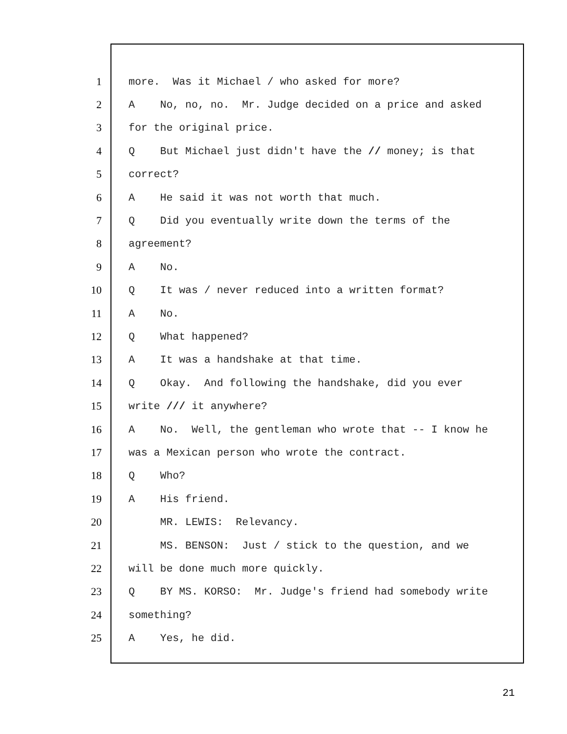1
more. Was it Michael / who asked for more?
2
A No, no, no. Mr. Judge decided on a price and asked
3
for the original price.
4
Q But Michael just didn't have the // money; is that
5
correct?
6
A He said it was not worth that much.
7
Q Did you eventually write down the terms of the
8
agreement?
9
A No.
10
Q It was / never reduced into a written format?
11
A No.
12
Q What happened?
13
A It was a handshake at that time.
14
Q Okay. And following the handshake, did you ever
15
write /// it anywhere?
16
A No. Well, the gentleman who wrote that -- I know he
17
was a Mexican person who wrote the contract.
18
Q Who?
19
A His friend.
20
MR. LEWIS: Relevancy.
21
MS. BENSON: Just / stick to the question, and we
22
will be done much more quickly.
23
Q BY MS. KORSO: Mr. Judge's friend had somebody write
24
something?
25
A Yes, he did.
21